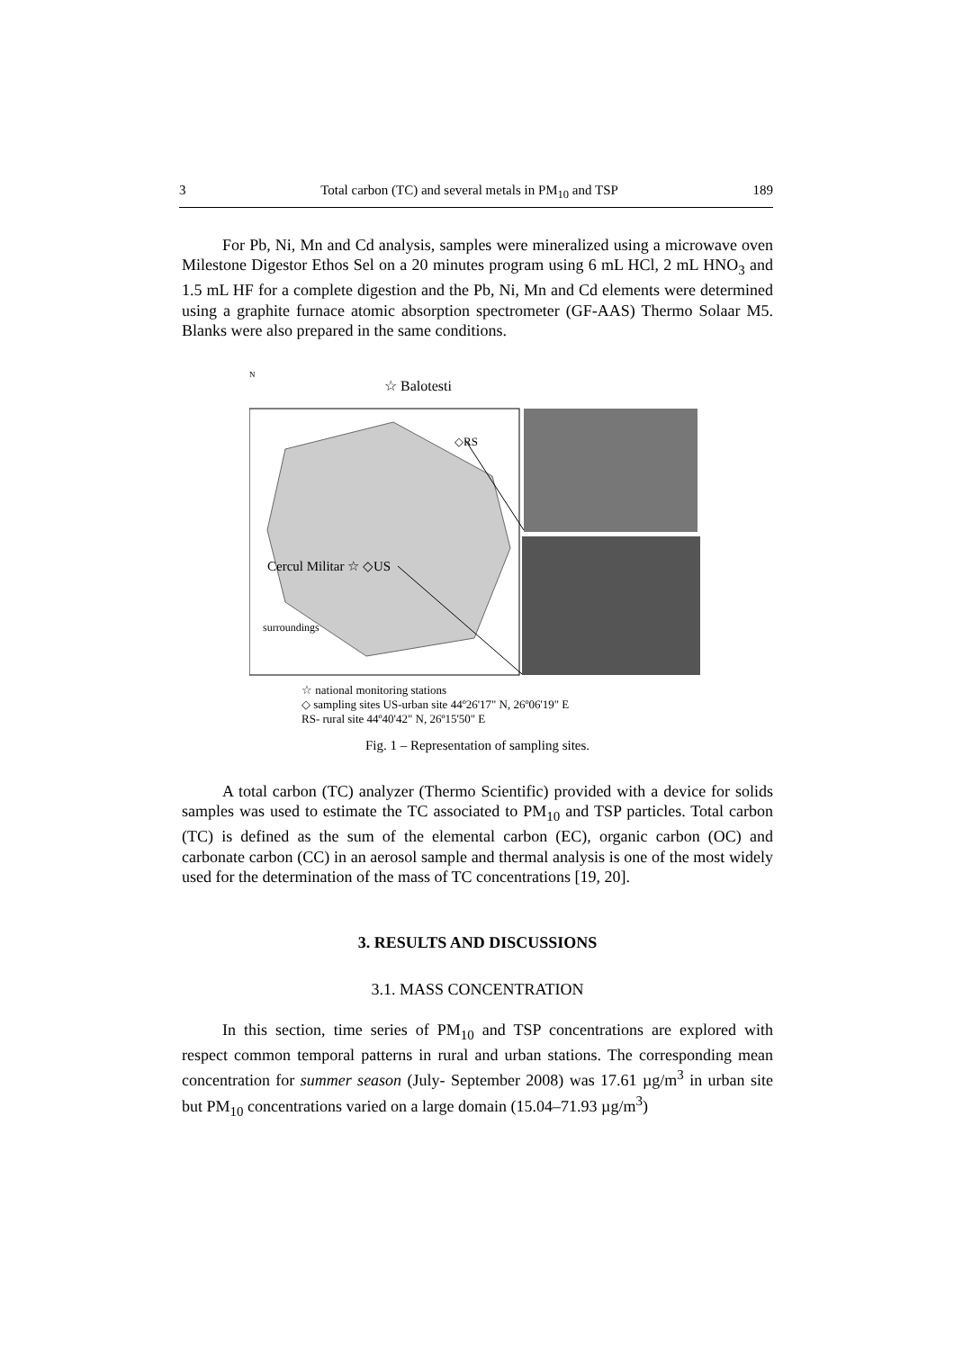3 Total carbon (TC) and several metals in PM<sub>10</sub> and TSP 189
For Pb, Ni, Mn and Cd analysis, samples were mineralized using a microwave oven Milestone Digestor Ethos Sel on a 20 minutes program using 6 mL HCl, 2 mL HNO<sub>3</sub> and 1.5 mL HF for a complete digestion and the Pb, Ni, Mn and Cd elements were determined using a graphite furnace atomic absorption spectrometer (GF-AAS) Thermo Solaar M5. Blanks were also prepared in the same conditions.
N
☆ Balotesti
◇RS
Cercul Militar ☆ ◇US
surroundings
☆ national monitoring stations
◇ sampling sites US-urban site 44º26'17" N, 26º06'19" E
RS- rural site 44º40'42" N, 26º15'50" E
Fig. 1 – Representation of sampling sites.
A total carbon (TC) analyzer (Thermo Scientific) provided with a device for solids samples was used to estimate the TC associated to PM<sub>10</sub> and TSP particles. Total carbon (TC) is defined as the sum of the elemental carbon (EC), organic carbon (OC) and carbonate carbon (CC) in an aerosol sample and thermal analysis is one of the most widely used for the determination of the mass of TC concentrations [19, 20].
3. RESULTS AND DISCUSSIONS
3.1. MASS CONCENTRATION
In this section, time series of PM<sub>10</sub> and TSP concentrations are explored with respect common temporal patterns in rural and urban stations. The corresponding mean concentration for summer season (July- September 2008) was 17.61 µg/m<sup>3</sup> in urban site but PM<sub>10</sub> concentrations varied on a large domain (15.04–71.93 µg/m<sup>3</sup>)